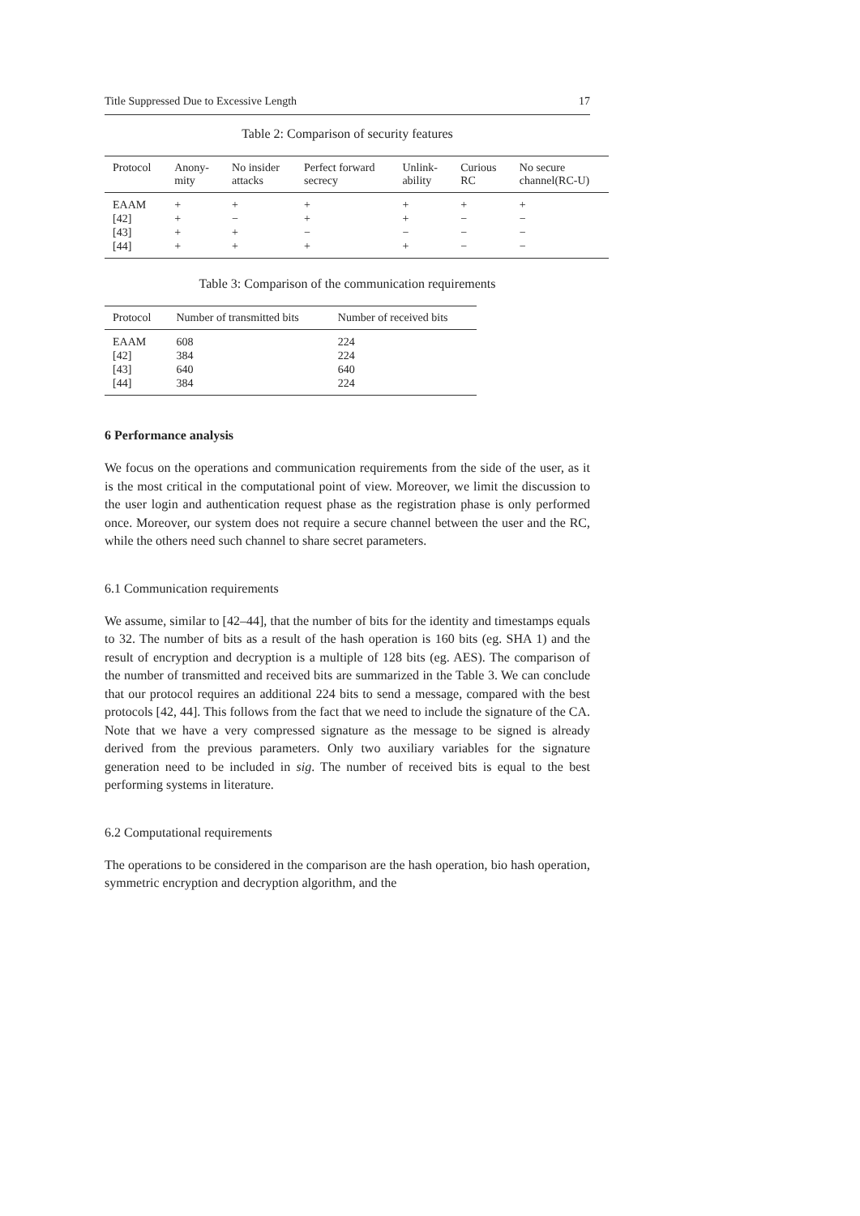Title Suppressed Due to Excessive Length 17
Table 2: Comparison of security features
| Protocol | Anony- mity | No insider attacks | Perfect forward secrecy | Unlink- ability | Curious RC | No secure channel(RC-U) |
| --- | --- | --- | --- | --- | --- | --- |
| EAAM | + | + | + | + | + | + |
| [42] | + | − | + | + | − | − |
| [43] | + | + | − | − | − | − |
| [44] | + | + | + | + | − | − |
Table 3: Comparison of the communication requirements
| Protocol | Number of transmitted bits | Number of received bits |
| --- | --- | --- |
| EAAM | 608 | 224 |
| [42] | 384 | 224 |
| [43] | 640 | 640 |
| [44] | 384 | 224 |
6 Performance analysis
We focus on the operations and communication requirements from the side of the user, as it is the most critical in the computational point of view. Moreover, we limit the discussion to the user login and authentication request phase as the registration phase is only performed once. Moreover, our system does not require a secure channel between the user and the RC, while the others need such channel to share secret parameters.
6.1 Communication requirements
We assume, similar to [42–44], that the number of bits for the identity and timestamps equals to 32. The number of bits as a result of the hash operation is 160 bits (eg. SHA 1) and the result of encryption and decryption is a multiple of 128 bits (eg. AES). The comparison of the number of transmitted and received bits are summarized in the Table 3. We can conclude that our protocol requires an additional 224 bits to send a message, compared with the best protocols [42, 44]. This follows from the fact that we need to include the signature of the CA. Note that we have a very compressed signature as the message to be signed is already derived from the previous parameters. Only two auxiliary variables for the signature generation need to be included in sig. The number of received bits is equal to the best performing systems in literature.
6.2 Computational requirements
The operations to be considered in the comparison are the hash operation, bio hash operation, symmetric encryption and decryption algorithm, and the